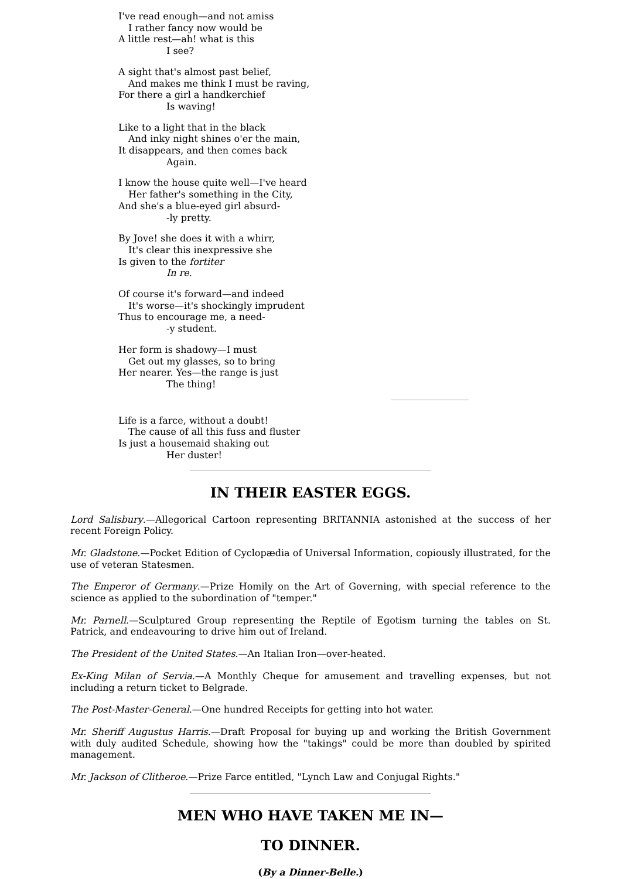I've read enough—and not amiss
I rather fancy now would be
A little rest—ah! what is this
I see?
A sight that's almost past belief,
And makes me think I must be raving,
For there a girl a handkerchief
Is waving!
Like to a light that in the black
And inky night shines o'er the main,
It disappears, and then comes back
Again.
I know the house quite well—I've heard
Her father's something in the City,
And she's a blue-eyed girl absurd-
-ly pretty.
By Jove! she does it with a whirr,
It's clear this inexpressive she
Is given to the fortiter
In re.
Of course it's forward—and indeed
It's worse—it's shockingly imprudent
Thus to encourage me, a need-
-y student.
Her form is shadowy—I must
Get out my glasses, so to bring
Her nearer. Yes—the range is just
The thing!
Life is a farce, without a doubt!
The cause of all this fuss and fluster
Is just a housemaid shaking out
Her duster!
IN THEIR EASTER EGGS.
Lord Salisbury.—Allegorical Cartoon representing BRITANNIA astonished at the success of her recent Foreign Policy.
Mr. Gladstone.—Pocket Edition of Cyclopædia of Universal Information, copiously illustrated, for the use of veteran Statesmen.
The Emperor of Germany.—Prize Homily on the Art of Governing, with special reference to the science as applied to the subordination of "temper."
Mr. Parnell.—Sculptured Group representing the Reptile of Egotism turning the tables on St. Patrick, and endeavouring to drive him out of Ireland.
The President of the United States.—An Italian Iron—over-heated.
Ex-King Milan of Servia.—A Monthly Cheque for amusement and travelling expenses, but not including a return ticket to Belgrade.
The Post-Master-General.—One hundred Receipts for getting into hot water.
Mr. Sheriff Augustus Harris.—Draft Proposal for buying up and working the British Government with duly audited Schedule, showing how the "takings" could be more than doubled by spirited management.
Mr. Jackson of Clitheroe.—Prize Farce entitled, "Lynch Law and Conjugal Rights."
MEN WHO HAVE TAKEN ME IN—
TO DINNER.
(By a Dinner-Belle.)